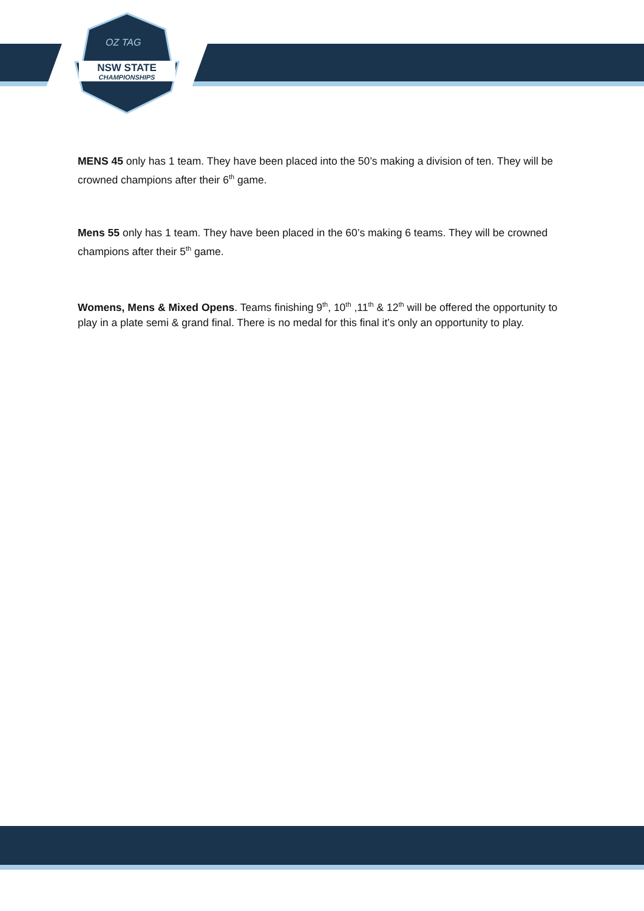OZ TAG
NSW STATE
CHAMPIONSHIPS
MENS 45 only has 1 team. They have been placed into the 50’s making a division of ten. They will be crowned champions after their 6<sup>th</sup> game.
Mens 55 only has 1 team. They have been placed in the 60’s making 6 teams. They will be crowned champions after their 5<sup>th</sup> game.
Womens, Mens & Mixed Opens. Teams finishing 9<sup>th</sup>, 10<sup>th</sup> ,11<sup>th</sup> & 12<sup>th</sup> will be offered the opportunity to play in a plate semi & grand final. There is no medal for this final it’s only an opportunity to play.